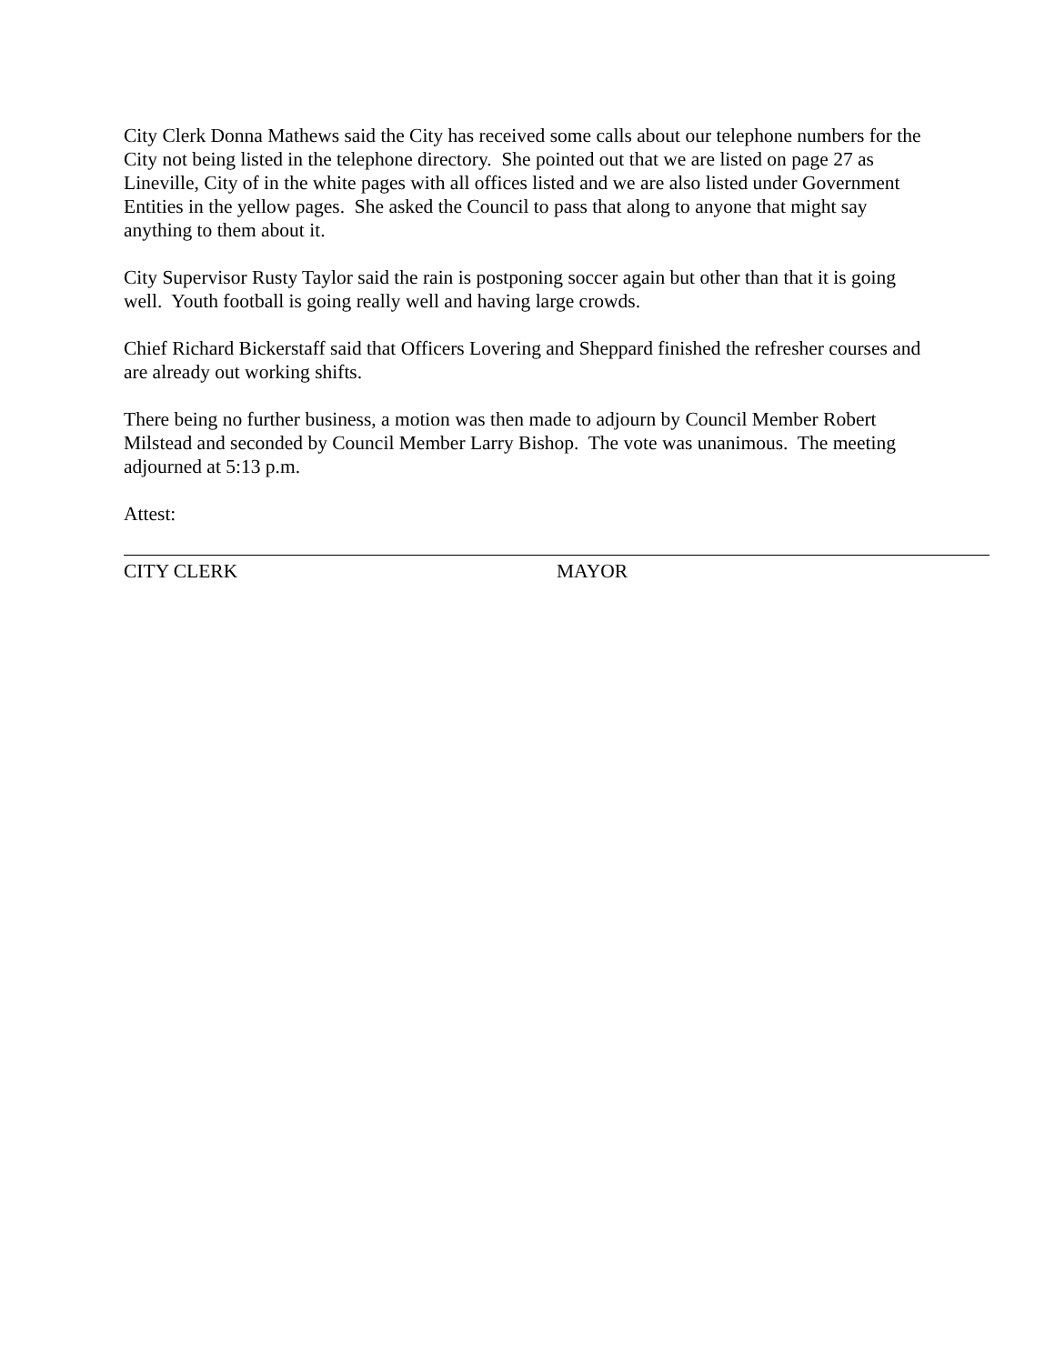City Clerk Donna Mathews said the City has received some calls about our telephone numbers for the City not being listed in the telephone directory. She pointed out that we are listed on page 27 as Lineville, City of in the white pages with all offices listed and we are also listed under Government Entities in the yellow pages. She asked the Council to pass that along to anyone that might say anything to them about it.
City Supervisor Rusty Taylor said the rain is postponing soccer again but other than that it is going well. Youth football is going really well and having large crowds.
Chief Richard Bickerstaff said that Officers Lovering and Sheppard finished the refresher courses and are already out working shifts.
There being no further business, a motion was then made to adjourn by Council Member Robert Milstead and seconded by Council Member Larry Bishop. The vote was unanimous. The meeting adjourned at 5:13 p.m.
Attest:
CITY CLERK MAYOR